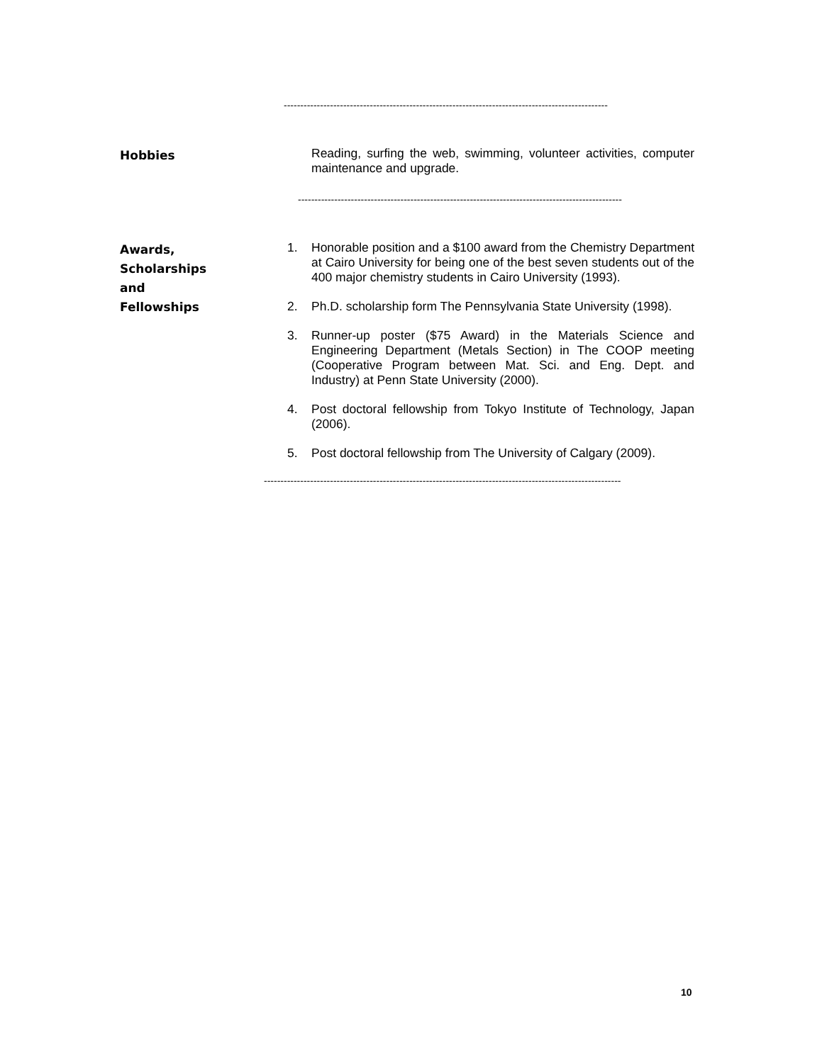--------------------------------------------------------------------------------------------------
Hobbies
Reading, surfing the web, swimming, volunteer activities, computer maintenance and upgrade.
--------------------------------------------------------------------------------------------------
Awards,
Scholarships
and
Fellowships
1. Honorable position and a $100 award from the Chemistry Department at Cairo University for being one of the best seven students out of the 400 major chemistry students in Cairo University (1993).
2. Ph.D. scholarship form The Pennsylvania State University (1998).
3. Runner-up poster ($75 Award) in the Materials Science and Engineering Department (Metals Section) in The COOP meeting (Cooperative Program between Mat. Sci. and Eng. Dept. and Industry) at Penn State University (2000).
4. Post doctoral fellowship from Tokyo Institute of Technology, Japan (2006).
5. Post doctoral fellowship from The University of Calgary (2009).
------------------------------------------------------------------------------------------------------------
10